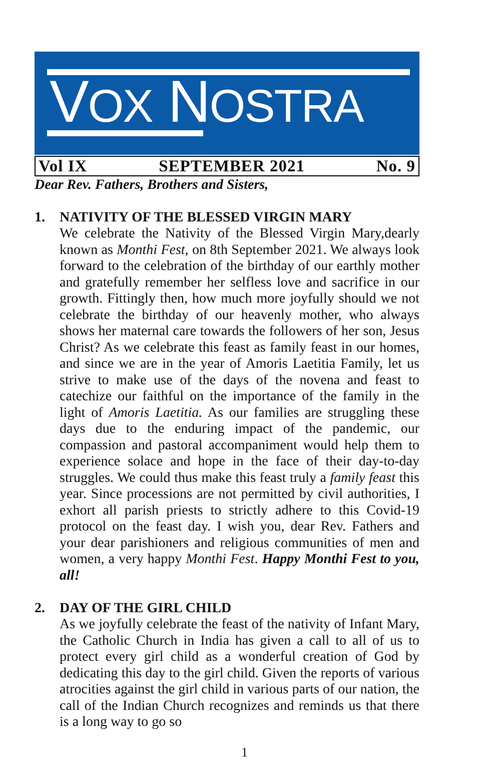VOX NOSTRA
Vol IX SEPTEMBER 2021 No. 9
Dear Rev. Fathers, Brothers and Sisters,
1. NATIVITY OF THE BLESSED VIRGIN MARY
We celebrate the Nativity of the Blessed Virgin Mary,dearly known as Monthi Fest, on 8th September 2021. We always look forward to the celebration of the birthday of our earthly mother and gratefully remember her selfless love and sacrifice in our growth. Fittingly then, how much more joyfully should we not celebrate the birthday of our heavenly mother, who always shows her maternal care towards the followers of her son, Jesus Christ? As we celebrate this feast as family feast in our homes, and since we are in the year of Amoris Laetitia Family, let us strive to make use of the days of the novena and feast to catechize our faithful on the importance of the family in the light of Amoris Laetitia. As our families are struggling these days due to the enduring impact of the pandemic, our compassion and pastoral accompaniment would help them to experience solace and hope in the face of their day-to-day struggles. We could thus make this feast truly a family feast this year. Since processions are not permitted by civil authorities, I exhort all parish priests to strictly adhere to this Covid-19 protocol on the feast day. I wish you, dear Rev. Fathers and your dear parishioners and religious communities of men and women, a very happy Monthi Fest. Happy Monthi Fest to you, all!
2. DAY OF THE GIRL CHILD
As we joyfully celebrate the feast of the nativity of Infant Mary, the Catholic Church in India has given a call to all of us to protect every girl child as a wonderful creation of God by dedicating this day to the girl child. Given the reports of various atrocities against the girl child in various parts of our nation, the call of the Indian Church recognizes and reminds us that there is a long way to go so
1